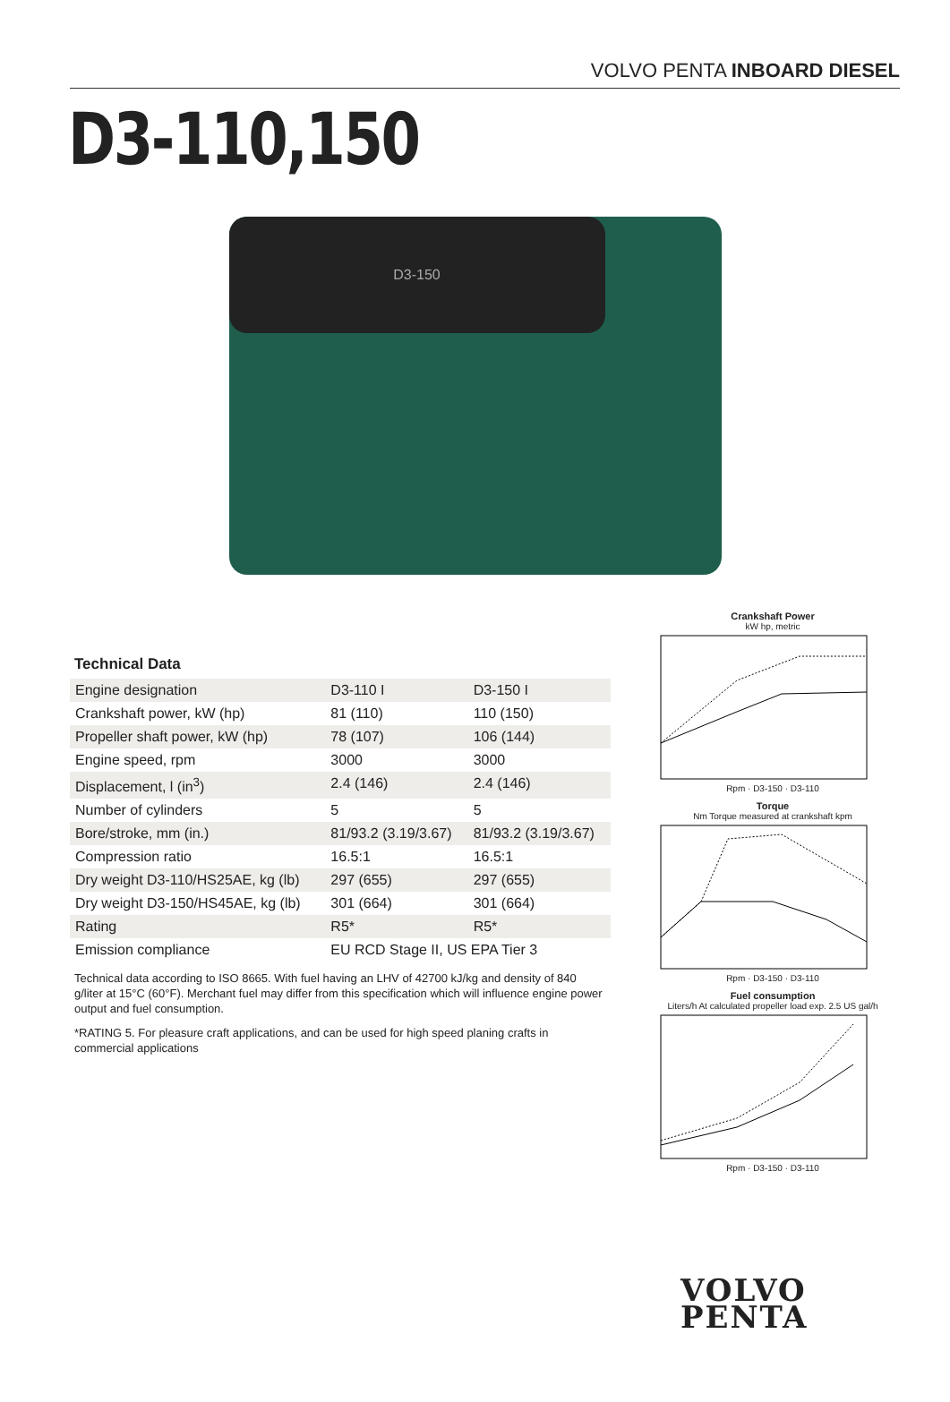VOLVO PENTA INBOARD DIESEL
D3-110,150
D3-150
Technical Data
| Engine designation | D3-110 I | D3-150 I |
| Crankshaft power, kW (hp) | 81 (110) | 110 (150) |
| Propeller shaft power, kW (hp) | 78 (107) | 106 (144) |
| Engine speed, rpm | 3000 | 3000 |
| Displacement, l (in<sup>3</sup>) | 2.4 (146) | 2.4 (146) |
| Number of cylinders | 5 | 5 |
| Bore/stroke, mm (in.) | 81/93.2 (3.19/3.67) | 81/93.2 (3.19/3.67) |
| Compression ratio | 16.5:1 | 16.5:1 |
| Dry weight D3-110/HS25AE, kg (lb) | 297 (655) | 297 (655) |
| Dry weight D3-150/HS45AE, kg (lb) | 301 (664) | 301 (664) |
| Rating | R5* | R5* |
| Emission compliance | EU RCD Stage II, US EPA Tier 3 | |
Technical data according to ISO 8665. With fuel having an LHV of 42700 kJ/kg and density of 840 g/liter at 15°C (60°F). Merchant fuel may differ from this specification which will influence engine power output and fuel consumption.
*RATING 5. For pleasure craft applications, and can be used for high speed planing crafts in commercial applications
Crankshaft Power
kW hp, metric Rpm · D3-150 · D3-110
Torque
Nm Torque measured at crankshaft kpm Rpm · D3-150 · D3-110
Fuel consumption
Liters/h At calculated propeller load exp. 2.5 US gal/h Rpm · D3-150 · D3-110
VOLVO
PENTA